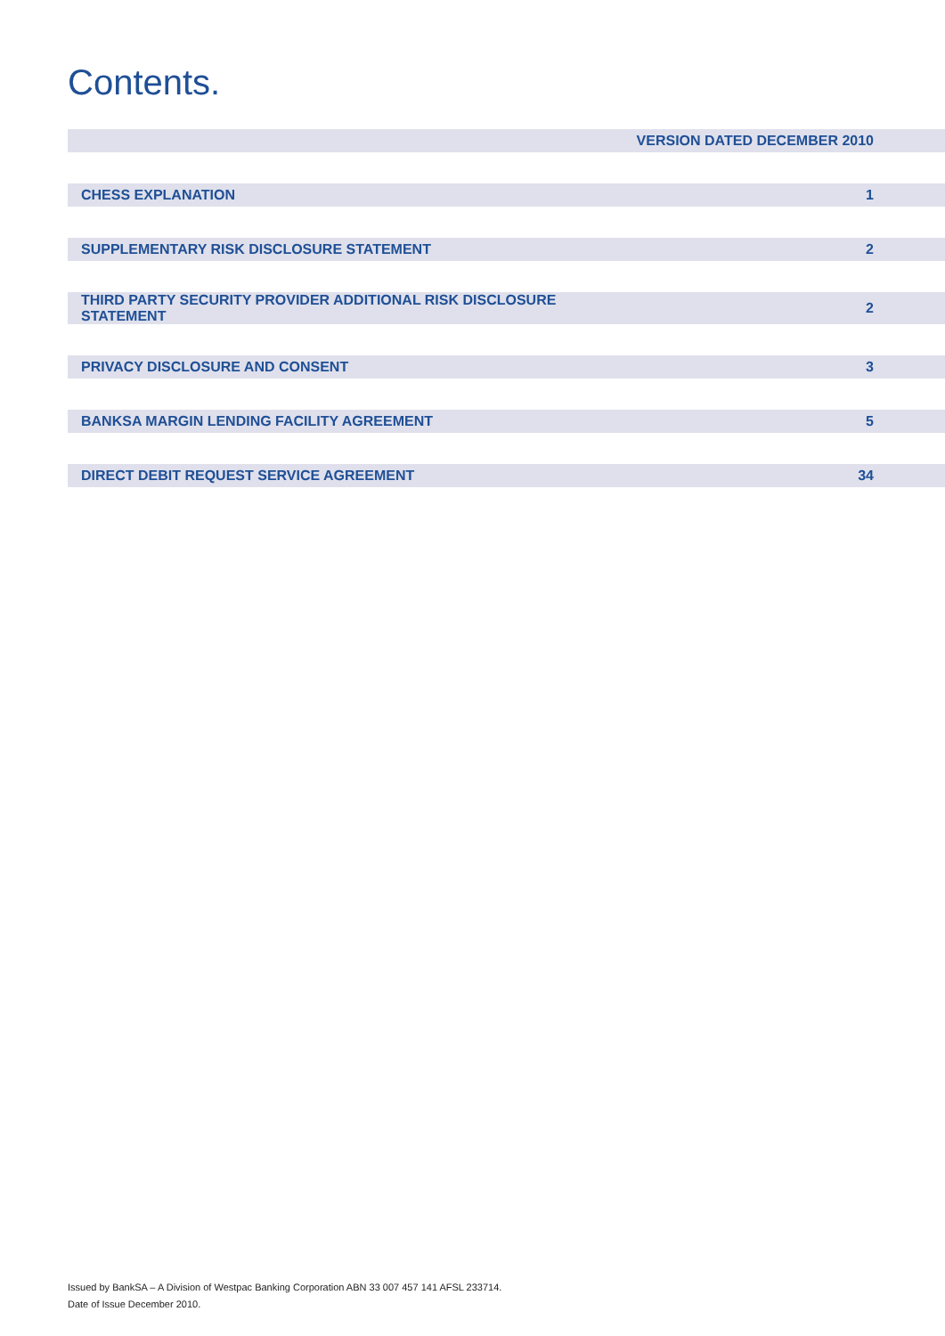Contents.
| | VERSION DATED DECEMBER 2010 |
| CHESS EXPLANATION | 1 |
| SUPPLEMENTARY RISK DISCLOSURE STATEMENT | 2 |
| THIRD PARTY SECURITY PROVIDER ADDITIONAL RISK DISCLOSURE STATEMENT | 2 |
| PRIVACY DISCLOSURE AND CONSENT | 3 |
| BANKSA MARGIN LENDING FACILITY AGREEMENT | 5 |
| DIRECT DEBIT REQUEST SERVICE AGREEMENT | 34 |
Issued by BankSA – A Division of Westpac Banking Corporation ABN 33 007 457 141 AFSL 233714.
Date of Issue December 2010.